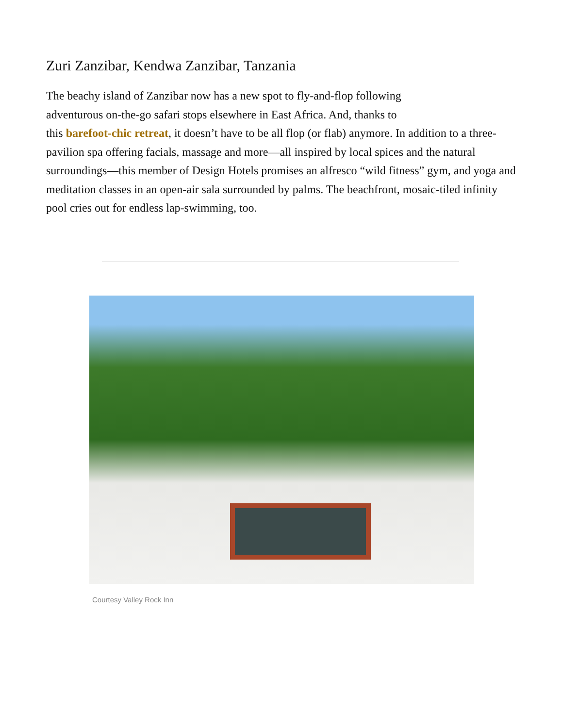Zuri Zanzibar, Kendwa Zanzibar, Tanzania
The beachy island of Zanzibar now has a new spot to fly-and-flop following
adventurous on-the-go safari stops elsewhere in East Africa. And, thanks to
this barefoot-chic retreat, it doesn’t have to be all flop (or flab) anymore. In addition to a three-pavilion spa offering facials, massage and more—all inspired by local spices and the natural surroundings—this member of Design Hotels promises an alfresco “wild fitness” gym, and yoga and meditation classes in an open-air sala surrounded by palms. The beachfront, mosaic-tiled infinity pool cries out for endless lap-swimming, too.
Courtesy Valley Rock Inn